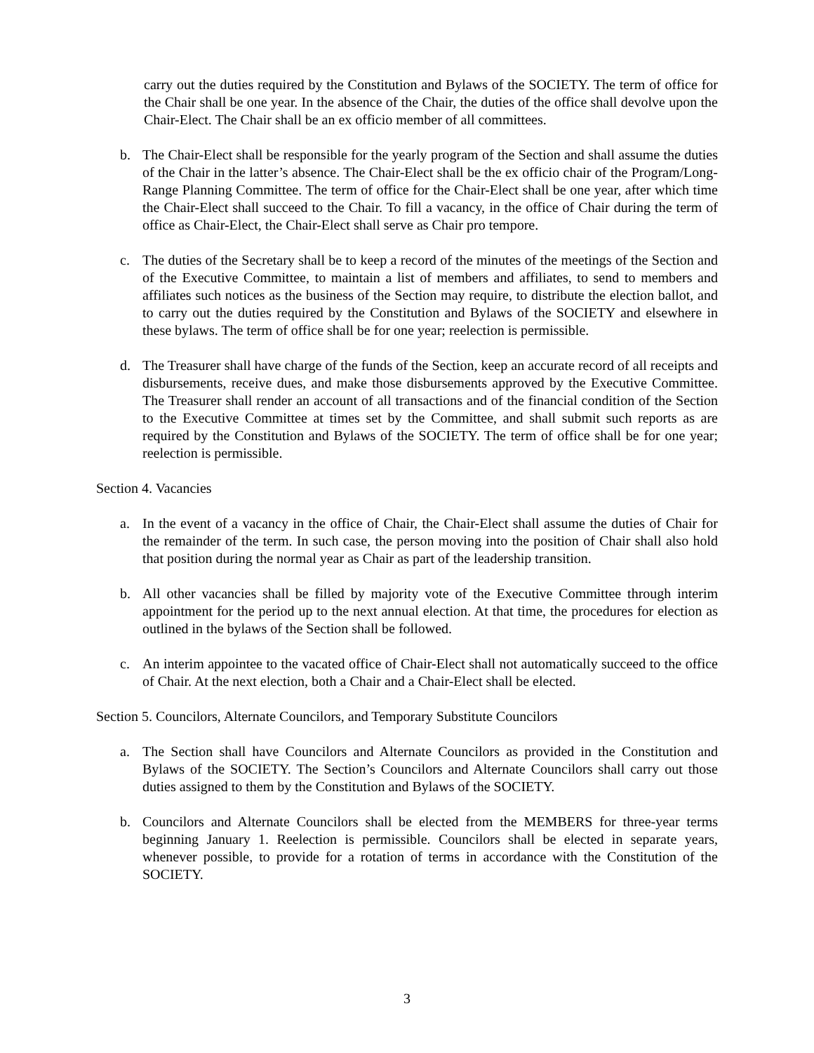carry out the duties required by the Constitution and Bylaws of the SOCIETY. The term of office for the Chair shall be one year. In the absence of the Chair, the duties of the office shall devolve upon the Chair-Elect. The Chair shall be an ex officio member of all committees.
b. The Chair-Elect shall be responsible for the yearly program of the Section and shall assume the duties of the Chair in the latter’s absence. The Chair-Elect shall be the ex officio chair of the Program/Long-Range Planning Committee. The term of office for the Chair-Elect shall be one year, after which time the Chair-Elect shall succeed to the Chair. To fill a vacancy, in the office of Chair during the term of office as Chair-Elect, the Chair-Elect shall serve as Chair pro tempore.
c. The duties of the Secretary shall be to keep a record of the minutes of the meetings of the Section and of the Executive Committee, to maintain a list of members and affiliates, to send to members and affiliates such notices as the business of the Section may require, to distribute the election ballot, and to carry out the duties required by the Constitution and Bylaws of the SOCIETY and elsewhere in these bylaws. The term of office shall be for one year; reelection is permissible.
d. The Treasurer shall have charge of the funds of the Section, keep an accurate record of all receipts and disbursements, receive dues, and make those disbursements approved by the Executive Committee. The Treasurer shall render an account of all transactions and of the financial condition of the Section to the Executive Committee at times set by the Committee, and shall submit such reports as are required by the Constitution and Bylaws of the SOCIETY. The term of office shall be for one year; reelection is permissible.
Section 4. Vacancies
a. In the event of a vacancy in the office of Chair, the Chair-Elect shall assume the duties of Chair for the remainder of the term. In such case, the person moving into the position of Chair shall also hold that position during the normal year as Chair as part of the leadership transition.
b. All other vacancies shall be filled by majority vote of the Executive Committee through interim appointment for the period up to the next annual election. At that time, the procedures for election as outlined in the bylaws of the Section shall be followed.
c. An interim appointee to the vacated office of Chair-Elect shall not automatically succeed to the office of Chair. At the next election, both a Chair and a Chair-Elect shall be elected.
Section 5. Councilors, Alternate Councilors, and Temporary Substitute Councilors
a. The Section shall have Councilors and Alternate Councilors as provided in the Constitution and Bylaws of the SOCIETY. The Section’s Councilors and Alternate Councilors shall carry out those duties assigned to them by the Constitution and Bylaws of the SOCIETY.
b. Councilors and Alternate Councilors shall be elected from the MEMBERS for three-year terms beginning January 1. Reelection is permissible. Councilors shall be elected in separate years, whenever possible, to provide for a rotation of terms in accordance with the Constitution of the SOCIETY.
3